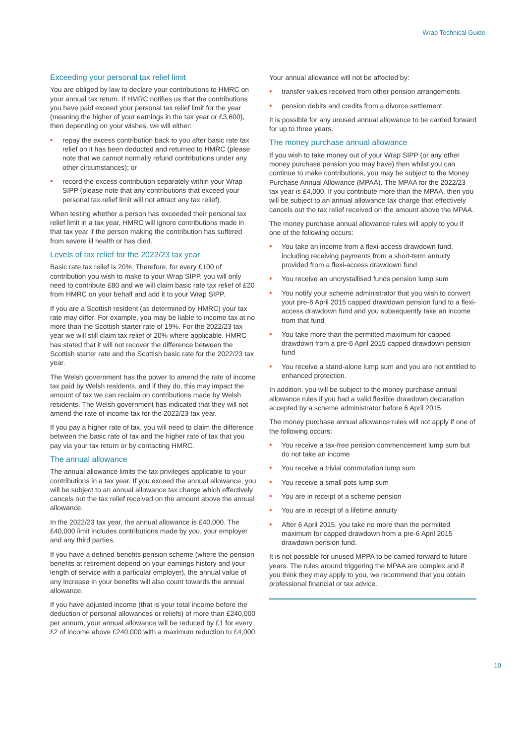Wrap Technical Guide
Exceeding your personal tax relief limit
You are obliged by law to declare your contributions to HMRC on your annual tax return. If HMRC notifies us that the contributions you have paid exceed your personal tax relief limit for the year (meaning the higher of your earnings in the tax year or £3,600), then depending on your wishes, we will either:
• repay the excess contribution back to you after basic rate tax relief on it has been deducted and returned to HMRC (please note that we cannot normally refund contributions under any other circumstances); or
• record the excess contribution separately within your Wrap SIPP (please note that any contributions that exceed your personal tax relief limit will not attract any tax relief).
When testing whether a person has exceeded their personal tax relief limit in a tax year, HMRC will ignore contributions made in that tax year if the person making the contribution has suffered from severe ill health or has died.
Levels of tax relief for the 2022/23 tax year
Basic rate tax relief is 20%. Therefore, for every £100 of contribution you wish to make to your Wrap SIPP, you will only need to contribute £80 and we will claim basic rate tax relief of £20 from HMRC on your behalf and add it to your Wrap SIPP.
If you are a Scottish resident (as determined by HMRC) your tax rate may differ. For example, you may be liable to income tax at no more than the Scottish starter rate of 19%. For the 2022/23 tax year we will still claim tax relief of 20% where applicable. HMRC has stated that it will not recover the difference between the Scottish starter rate and the Scottish basic rate for the 2022/23 tax year.
The Welsh government has the power to amend the rate of income tax paid by Welsh residents, and if they do, this may impact the amount of tax we can reclaim on contributions made by Welsh residents. The Welsh government has indicated that they will not amend the rate of income tax for the 2022/23 tax year.
If you pay a higher rate of tax, you will need to claim the difference between the basic rate of tax and the higher rate of tax that you pay via your tax return or by contacting HMRC.
The annual allowance
The annual allowance limits the tax privileges applicable to your contributions in a tax year. If you exceed the annual allowance, you will be subject to an annual allowance tax charge which effectively cancels out the tax relief received on the amount above the annual allowance.
In the 2022/23 tax year, the annual allowance is £40,000. The £40,000 limit includes contributions made by you, your employer and any third parties.
If you have a defined benefits pension scheme (where the pension benefits at retirement depend on your earnings history and your length of service with a particular employer), the annual value of any increase in your benefits will also count towards the annual allowance.
If you have adjusted income (that is your total income before the deduction of personal allowances or reliefs) of more than £240,000 per annum, your annual allowance will be reduced by £1 for every £2 of income above £240,000 with a maximum reduction to £4,000.
Your annual allowance will not be affected by:
• transfer values received from other pension arrangements
• pension debits and credits from a divorce settlement.
It is possible for any unused annual allowance to be carried forward for up to three years.
The money purchase annual allowance
If you wish to take money out of your Wrap SIPP (or any other money purchase pension you may have) then whilst you can continue to make contributions, you may be subject to the Money Purchase Annual Allowance (MPAA). The MPAA for the 2022/23 tax year is £4,000. If you contribute more than the MPAA, then you will be subject to an annual allowance tax charge that effectively cancels out the tax relief received on the amount above the MPAA.
The money purchase annual allowance rules will apply to you if one of the following occurs:
• You take an income from a flexi-access drawdown fund, including receiving payments from a short-term annuity provided from a flexi-access drawdown fund
• You receive an uncrystallised funds pension lump sum
• You notify your scheme administrator that you wish to convert your pre-6 April 2015 capped drawdown pension fund to a flexi-access drawdown fund and you subsequently take an income from that fund
• You take more than the permitted maximum for capped drawdown from a pre-6 April 2015 capped drawdown pension fund
• You receive a stand-alone lump sum and you are not entitled to enhanced protection.
In addition, you will be subject to the money purchase annual allowance rules if you had a valid flexible drawdown declaration accepted by a scheme administrator before 6 April 2015.
The money purchase annual allowance rules will not apply if one of the following occurs:
• You receive a tax-free pension commencement lump sum but do not take an income
• You receive a trivial commutation lump sum
• You receive a small pots lump sum
• You are in receipt of a scheme pension
• You are in receipt of a lifetime annuity
• After 6 April 2015, you take no more than the permitted maximum for capped drawdown from a pre-6 April 2015 drawdown pension fund.
It is not possible for unused MPPA to be carried forward to future years. The rules around triggering the MPAA are complex and if you think they may apply to you, we recommend that you obtain professional financial or tax advice.
10